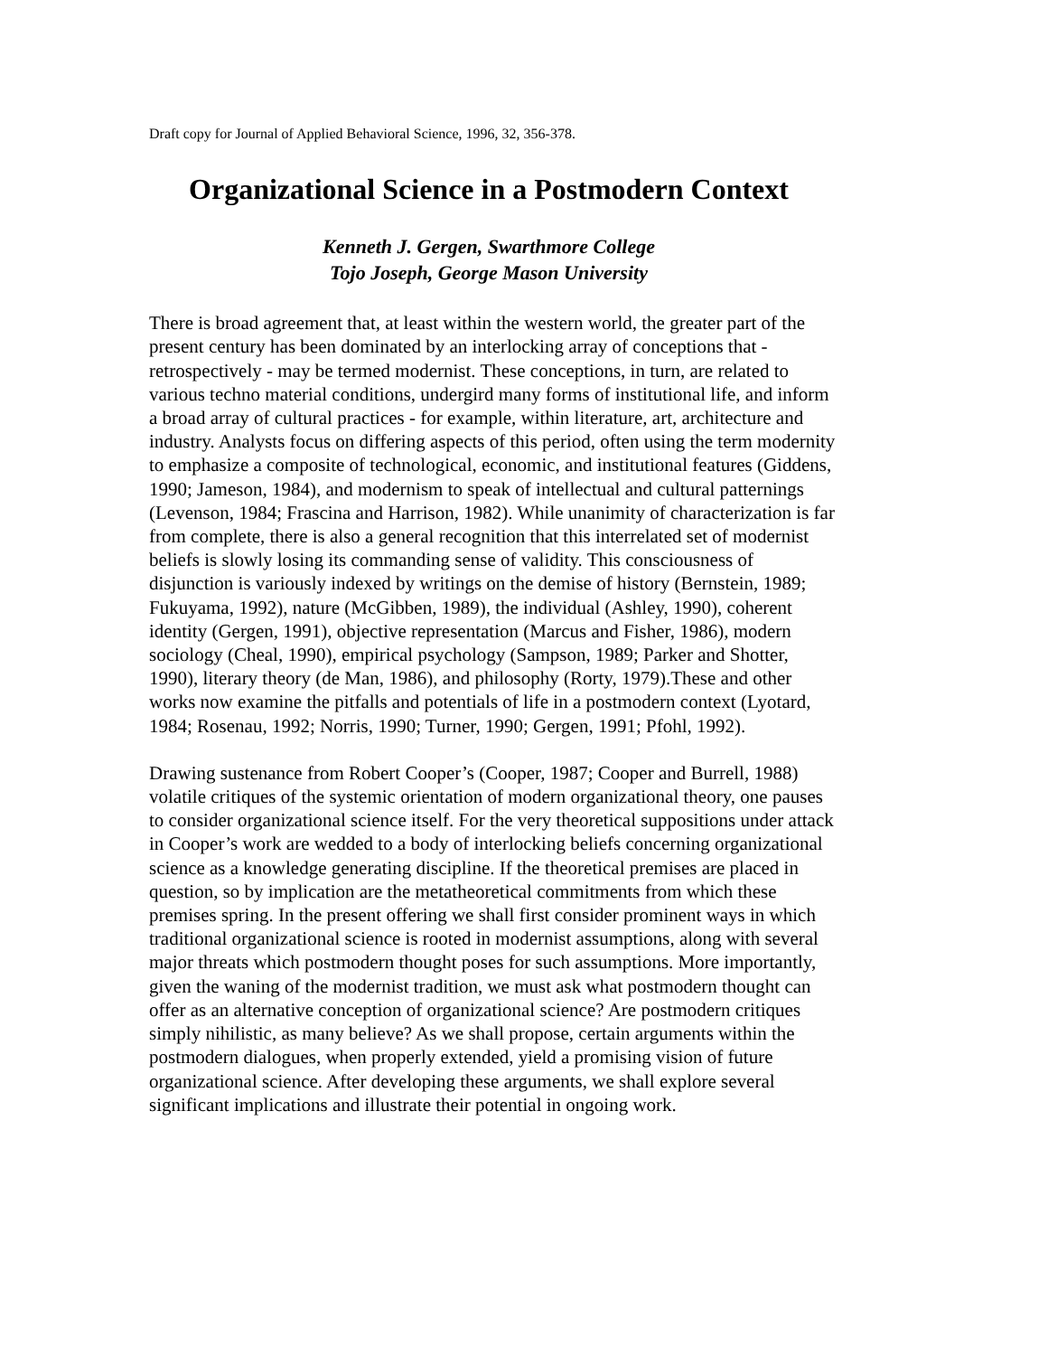Draft copy for Journal of Applied Behavioral Science, 1996, 32, 356-378.
Organizational Science in a Postmodern Context
Kenneth J. Gergen, Swarthmore College
Tojo Joseph, George Mason University
There is broad agreement that, at least within the western world, the greater part of the present century has been dominated by an interlocking array of conceptions that - retrospectively - may be termed modernist. These conceptions, in turn, are related to various techno material conditions, undergird many forms of institutional life, and inform a broad array of cultural practices - for example, within literature, art, architecture and industry. Analysts focus on differing aspects of this period, often using the term modernity to emphasize a composite of technological, economic, and institutional features (Giddens, 1990; Jameson, 1984), and modernism to speak of intellectual and cultural patternings (Levenson, 1984; Frascina and Harrison, 1982). While unanimity of characterization is far from complete, there is also a general recognition that this interrelated set of modernist beliefs is slowly losing its commanding sense of validity. This consciousness of disjunction is variously indexed by writings on the demise of history (Bernstein, 1989; Fukuyama, 1992), nature (McGibben, 1989), the individual (Ashley, 1990), coherent identity (Gergen, 1991), objective representation (Marcus and Fisher, 1986), modern sociology (Cheal, 1990), empirical psychology (Sampson, 1989; Parker and Shotter, 1990), literary theory (de Man, 1986), and philosophy (Rorty, 1979).These and other works now examine the pitfalls and potentials of life in a postmodern context (Lyotard, 1984; Rosenau, 1992; Norris, 1990; Turner, 1990; Gergen, 1991; Pfohl, 1992).
Drawing sustenance from Robert Cooper’s (Cooper, 1987; Cooper and Burrell, 1988) volatile critiques of the systemic orientation of modern organizational theory, one pauses to consider organizational science itself. For the very theoretical suppositions under attack in Cooper’s work are wedded to a body of interlocking beliefs concerning organizational science as a knowledge generating discipline. If the theoretical premises are placed in question, so by implication are the metatheoretical commitments from which these premises spring. In the present offering we shall first consider prominent ways in which traditional organizational science is rooted in modernist assumptions, along with several major threats which postmodern thought poses for such assumptions. More importantly, given the waning of the modernist tradition, we must ask what postmodern thought can offer as an alternative conception of organizational science? Are postmodern critiques simply nihilistic, as many believe? As we shall propose, certain arguments within the postmodern dialogues, when properly extended, yield a promising vision of future organizational science. After developing these arguments, we shall explore several significant implications and illustrate their potential in ongoing work.